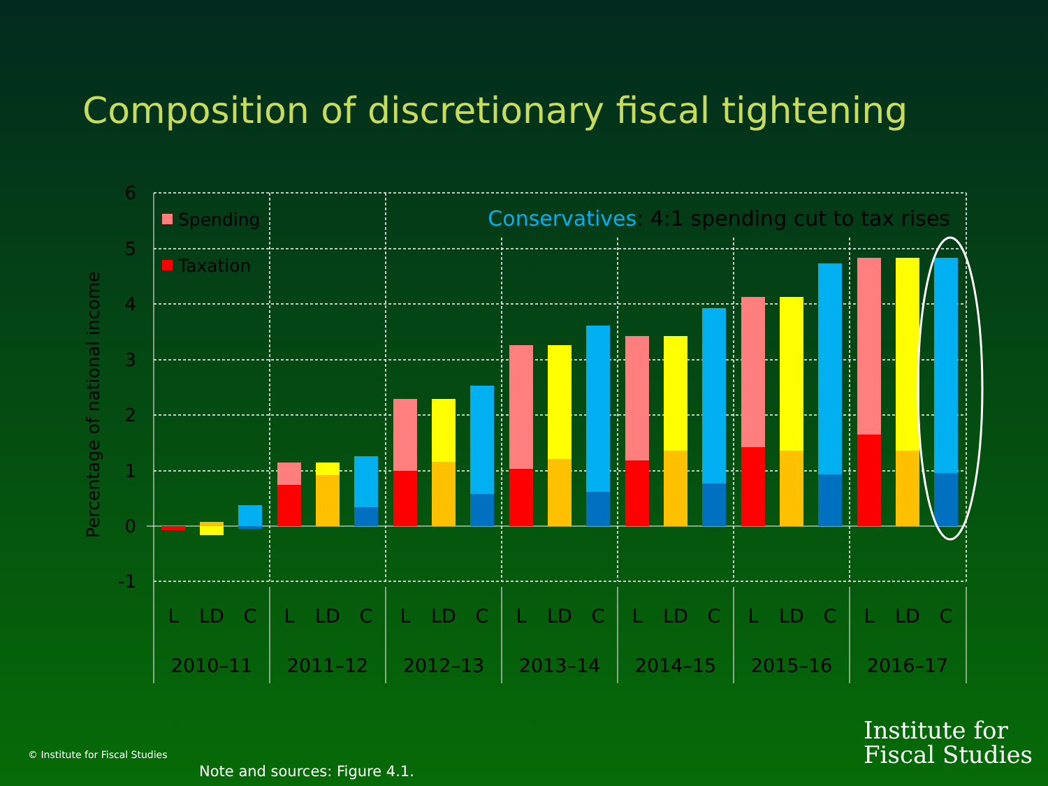Composition of discretionary fiscal tightening
6
5
4
3
2
1
0
-1
Percentage of national income
Spending
Taxation
Conservatives: 4:1 spending cut to tax rises
L
LD
C
L
LD
C
L
LD
C
L
LD
C
L
LD
C
L
LD
C
L
LD
C
2010–11
2011–12
2012–13
2013–14
2014–15
2015–16
2016–17
Institute for
Fiscal Studies
© Institute for Fiscal Studies
Note and sources: Figure 4.1.